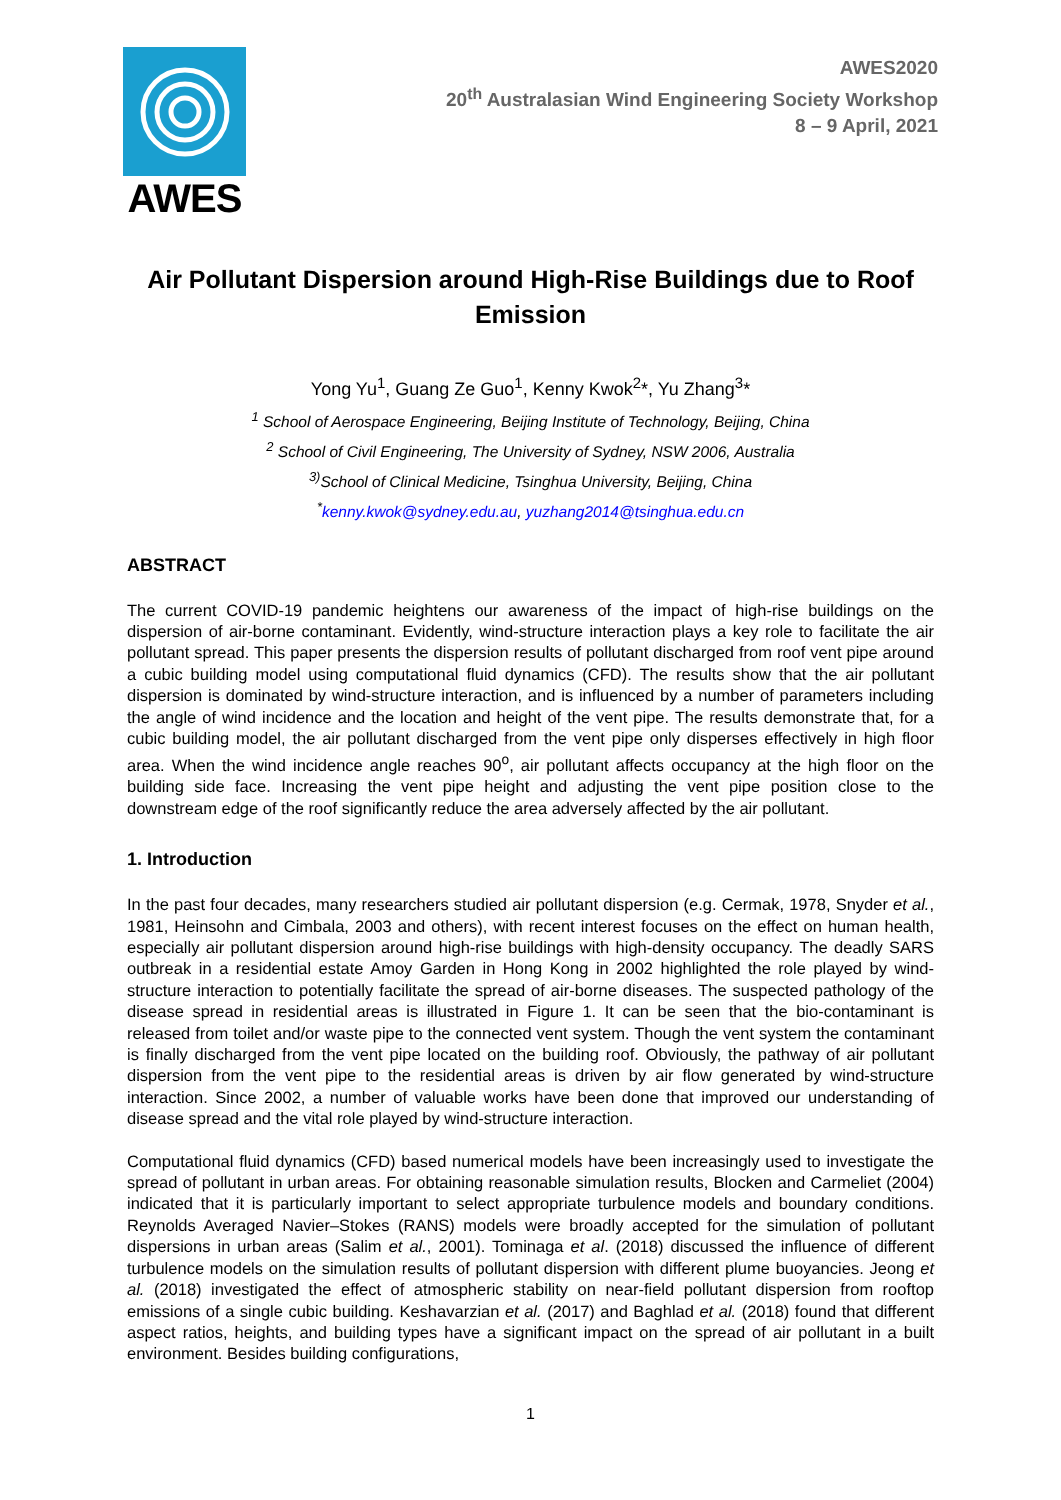AWES
AWES2020
20<sup>th</sup> Australasian Wind Engineering Society Workshop
8 – 9 April, 2021
Air Pollutant Dispersion around High-Rise Buildings due to Roof Emission
Yong Yu<sup>1</sup>, Guang Ze Guo<sup>1</sup>, Kenny Kwok<sup>2</sup>*, Yu Zhang<sup>3</sup>*
<sup>1</sup> School of Aerospace Engineering, Beijing Institute of Technology, Beijing, China
<sup>2</sup> School of Civil Engineering, The University of Sydney, NSW 2006, Australia
<sup>3)</sup> School of Clinical Medicine, Tsinghua University, Beijing, China
<sup>*</sup> kenny.kwok@sydney.edu.au, yuzhang2014@tsinghua.edu.cn
ABSTRACT
The current COVID-19 pandemic heightens our awareness of the impact of high-rise buildings on the dispersion of air-borne contaminant. Evidently, wind-structure interaction plays a key role to facilitate the air pollutant spread. This paper presents the dispersion results of pollutant discharged from roof vent pipe around a cubic building model using computational fluid dynamics (CFD). The results show that the air pollutant dispersion is dominated by wind-structure interaction, and is influenced by a number of parameters including the angle of wind incidence and the location and height of the vent pipe. The results demonstrate that, for a cubic building model, the air pollutant discharged from the vent pipe only disperses effectively in high floor area. When the wind incidence angle reaches 90<sup>o</sup>, air pollutant affects occupancy at the high floor on the building side face. Increasing the vent pipe height and adjusting the vent pipe position close to the downstream edge of the roof significantly reduce the area adversely affected by the air pollutant.
1. Introduction
In the past four decades, many researchers studied air pollutant dispersion (e.g. Cermak, 1978, Snyder et al., 1981, Heinsohn and Cimbala, 2003 and others), with recent interest focuses on the effect on human health, especially air pollutant dispersion around high-rise buildings with high-density occupancy. The deadly SARS outbreak in a residential estate Amoy Garden in Hong Kong in 2002 highlighted the role played by wind-structure interaction to potentially facilitate the spread of air-borne diseases. The suspected pathology of the disease spread in residential areas is illustrated in Figure 1. It can be seen that the bio-contaminant is released from toilet and/or waste pipe to the connected vent system. Though the vent system the contaminant is finally discharged from the vent pipe located on the building roof. Obviously, the pathway of air pollutant dispersion from the vent pipe to the residential areas is driven by air flow generated by wind-structure interaction. Since 2002, a number of valuable works have been done that improved our understanding of disease spread and the vital role played by wind-structure interaction.
Computational fluid dynamics (CFD) based numerical models have been increasingly used to investigate the spread of pollutant in urban areas. For obtaining reasonable simulation results, Blocken and Carmeliet (2004) indicated that it is particularly important to select appropriate turbulence models and boundary conditions. Reynolds Averaged Navier–Stokes (RANS) models were broadly accepted for the simulation of pollutant dispersions in urban areas (Salim et al., 2001). Tominaga et al. (2018) discussed the influence of different turbulence models on the simulation results of pollutant dispersion with different plume buoyancies. Jeong et al. (2018) investigated the effect of atmospheric stability on near-field pollutant dispersion from rooftop emissions of a single cubic building. Keshavarzian et al. (2017) and Baghlad et al. (2018) found that different aspect ratios, heights, and building types have a significant impact on the spread of air pollutant in a built environment. Besides building configurations,
1